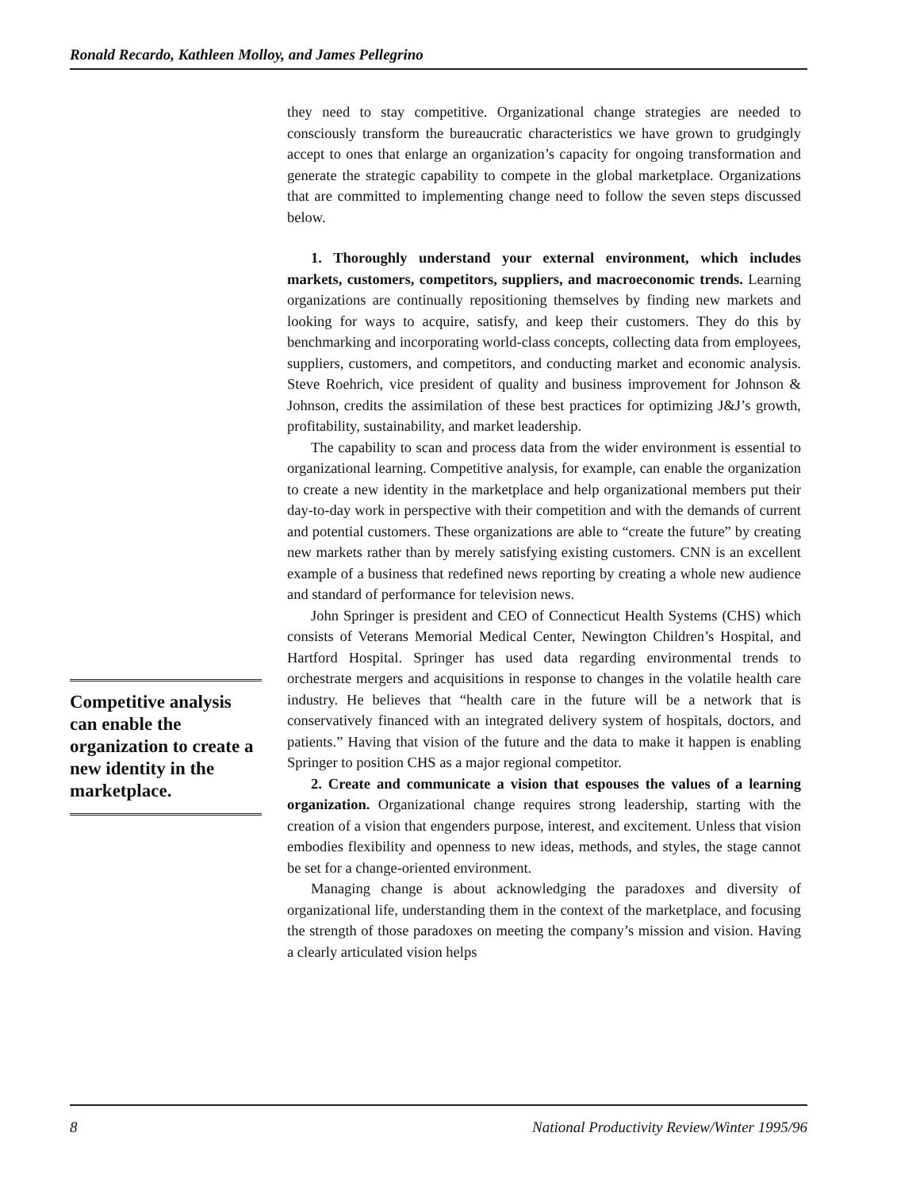Ronald Recardo, Kathleen Molloy, and James Pellegrino
Competitive analysis can enable the organization to create a new identity in the marketplace.
they need to stay competitive. Organizational change strategies are needed to consciously transform the bureaucratic characteristics we have grown to grudgingly accept to ones that enlarge an organization’s capacity for ongoing transformation and generate the strategic capability to compete in the global marketplace. Organizations that are committed to implementing change need to follow the seven steps discussed below.
1. Thoroughly understand your external environment, which includes markets, customers, competitors, suppliers, and macroeconomic trends. Learning organizations are continually repositioning themselves by finding new markets and looking for ways to acquire, satisfy, and keep their customers. They do this by benchmarking and incorporating world-class concepts, collecting data from employees, suppliers, customers, and competitors, and conducting market and economic analysis. Steve Roehrich, vice president of quality and business improvement for Johnson & Johnson, credits the assimilation of these best practices for optimizing J&J’s growth, profitability, sustainability, and market leadership.
The capability to scan and process data from the wider environment is essential to organizational learning. Competitive analysis, for example, can enable the organization to create a new identity in the marketplace and help organizational members put their day-to-day work in perspective with their competition and with the demands of current and potential customers. These organizations are able to “create the future” by creating new markets rather than by merely satisfying existing customers. CNN is an excellent example of a business that redefined news reporting by creating a whole new audience and standard of performance for television news.
John Springer is president and CEO of Connecticut Health Systems (CHS) which consists of Veterans Memorial Medical Center, Newington Children’s Hospital, and Hartford Hospital. Springer has used data regarding environmental trends to orchestrate mergers and acquisitions in response to changes in the volatile health care industry. He believes that “health care in the future will be a network that is conservatively financed with an integrated delivery system of hospitals, doctors, and patients.” Having that vision of the future and the data to make it happen is enabling Springer to position CHS as a major regional competitor.
2. Create and communicate a vision that espouses the values of a learning organization. Organizational change requires strong leadership, starting with the creation of a vision that engenders purpose, interest, and excitement. Unless that vision embodies flexibility and openness to new ideas, methods, and styles, the stage cannot be set for a change-oriented environment.
Managing change is about acknowledging the paradoxes and diversity of organizational life, understanding them in the context of the marketplace, and focusing the strength of those paradoxes on meeting the company’s mission and vision. Having a clearly articulated vision helps
8 National Productivity Review/Winter 1995/96